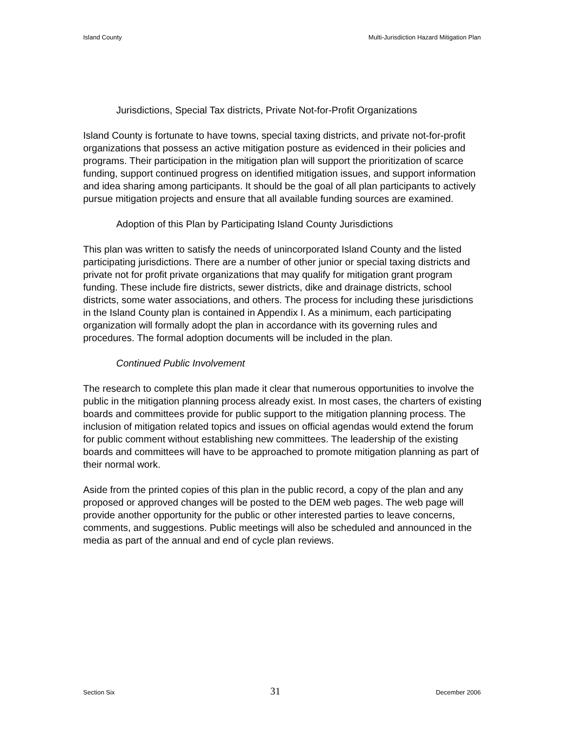Island County Multi-Jurisdiction Hazard Mitigation Plan
Jurisdictions, Special Tax districts, Private Not-for-Profit Organizations
Island County is fortunate to have towns, special taxing districts, and private not-for-profit organizations that possess an active mitigation posture as evidenced in their policies and programs. Their participation in the mitigation plan will support the prioritization of scarce funding, support continued progress on identified mitigation issues, and support information and idea sharing among participants. It should be the goal of all plan participants to actively pursue mitigation projects and ensure that all available funding sources are examined.
Adoption of this Plan by Participating Island County Jurisdictions
This plan was written to satisfy the needs of unincorporated Island County and the listed participating jurisdictions. There are a number of other junior or special taxing districts and private not for profit private organizations that may qualify for mitigation grant program funding. These include fire districts, sewer districts, dike and drainage districts, school districts, some water associations, and others. The process for including these jurisdictions in the Island County plan is contained in Appendix I. As a minimum, each participating organization will formally adopt the plan in accordance with its governing rules and procedures. The formal adoption documents will be included in the plan.
Continued Public Involvement
The research to complete this plan made it clear that numerous opportunities to involve the public in the mitigation planning process already exist. In most cases, the charters of existing boards and committees provide for public support to the mitigation planning process. The inclusion of mitigation related topics and issues on official agendas would extend the forum for public comment without establishing new committees. The leadership of the existing boards and committees will have to be approached to promote mitigation planning as part of their normal work.
Aside from the printed copies of this plan in the public record, a copy of the plan and any proposed or approved changes will be posted to the DEM web pages. The web page will provide another opportunity for the public or other interested parties to leave concerns, comments, and suggestions. Public meetings will also be scheduled and announced in the media as part of the annual and end of cycle plan reviews.
Section Six 31 December 2006